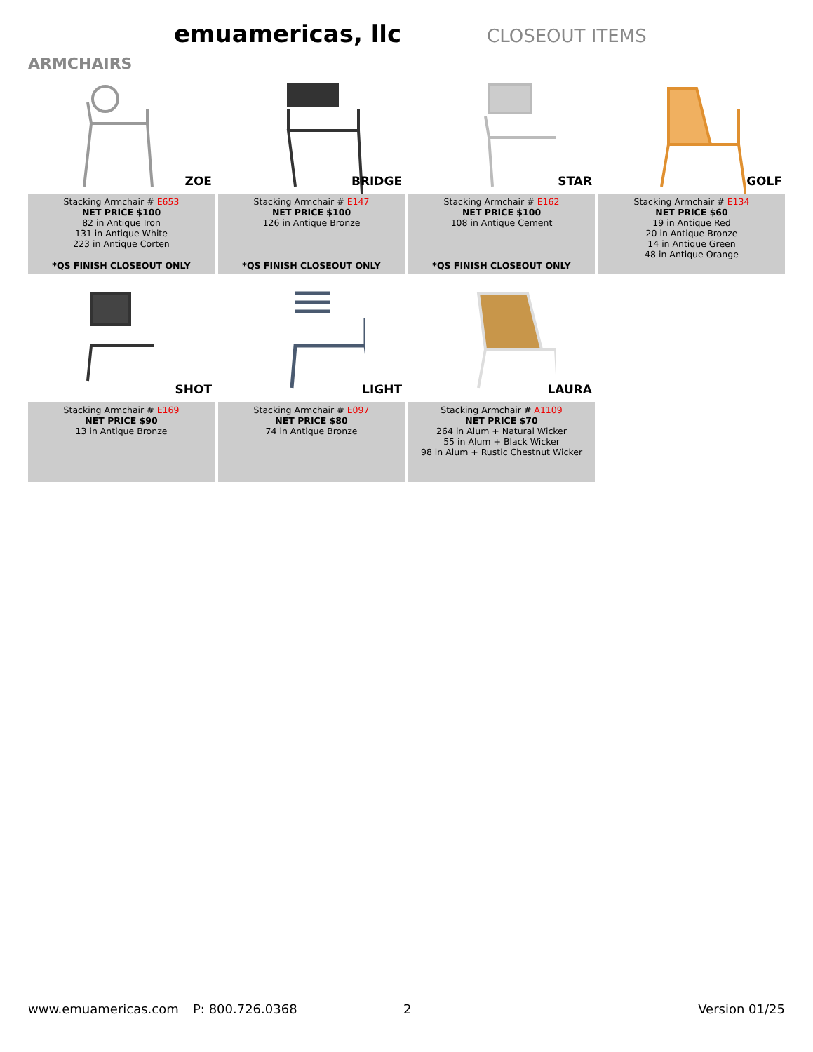emuamericas, llc
CLOSEOUT ITEMS
ARMCHAIRS
ZOE
Stacking Armchair # E653
NET PRICE $100
82 in Antique Iron
131 in Antique White
223 in Antique Corten
*QS FINISH CLOSEOUT ONLY
BRIDGE
Stacking Armchair # E147
NET PRICE $100
126 in Antique Bronze
*QS FINISH CLOSEOUT ONLY
STAR
Stacking Armchair # E162
NET PRICE $100
108 in Antique Cement
*QS FINISH CLOSEOUT ONLY
GOLF
Stacking Armchair # E134
NET PRICE $60
19 in Antique Red
20 in Antique Bronze
14 in Antique Green
48 in Antique Orange
SHOT
Stacking Armchair # E169
NET PRICE $90
13 in Antique Bronze
LIGHT
Stacking Armchair # E097
NET PRICE $80
74 in Antique Bronze
LAURA
Stacking Armchair # A1109
NET PRICE $70
264 in Alum + Natural Wicker
55 in Alum + Black Wicker
98 in Alum + Rustic Chestnut Wicker
www.emuamericas.com P: 800.726.0368 2 Version 01/25